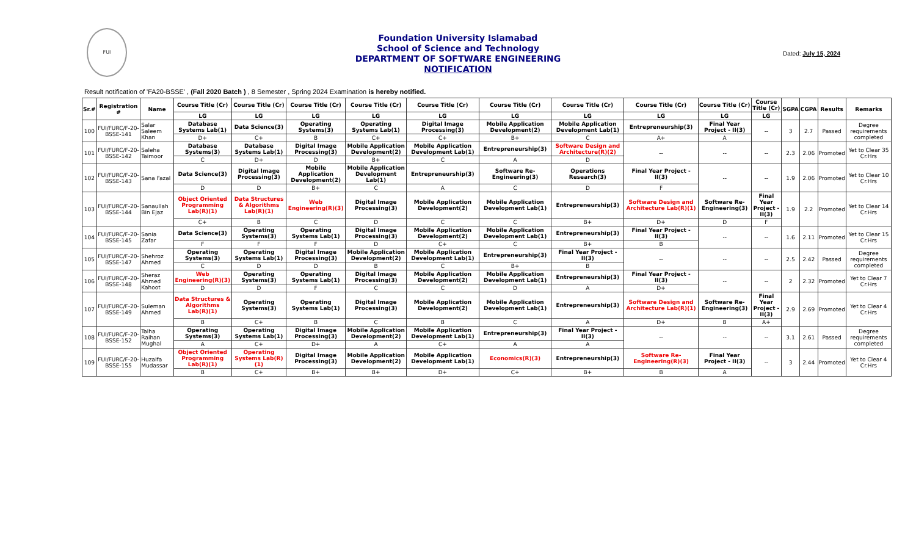FUI
Foundation University Islamabad
School of Science and Technology
DEPARTMENT OF SOFTWARE ENGINEERING
NOTIFICATION
Dated: July 15, 2024
Result notification of 'FA20-BSSE' , (Fall 2020 Batch ) , 8 Semester , Spring 2024 Examination is hereby notified.
| Sr.# | Registration # | Name | Course Title (Cr) | Course Title (Cr) | Course Title (Cr) | Course Title (Cr) | Course Title (Cr) | Course Title (Cr) | Course Title (Cr) | Course Title (Cr) | Course Title (Cr) | Course Title (Cr) | SGPA | CGPA | Results | Remarks |
| --- | --- | --- | --- | --- | --- | --- | --- | --- | --- | --- | --- | --- | --- | --- | --- | --- |
| | | | LG | LG | LG | LG | LG | LG | LG | LG | LG | LG | | | | |
| 100 | FUI/FURC/F-20-BSSE-141 | Salar Saleem Khan | Database Systems Lab(1) | Data Science(3) | Operating Systems(3) | Operating Systems Lab(1) | Digital Image Processing(3) | Mobile Application Development(2) | Mobile Application Development Lab(1) | Entrepreneurship(3) | Final Year Project - II(3) | -- | 3 | 2.7 | Passed | Degree requirements completed |
| | | | D+ | C+ | B | C+ | C+ | B+ | C | A+ | A | | | | | |
| 101 | FUI/FURC/F-20-BSSE-142 | Saleha Taimoor | Database Systems(3) | Database Systems Lab(1) | Digital Image Processing(3) | Mobile Application Development(2) | Mobile Application Development Lab(1) | Entrepreneurship(3) | Software Design and Architecture(R)(2) | -- | -- | -- | 2.3 | 2.06 | Promoted | Yet to Clear 35 Cr.Hrs |
| | | | C | D+ | D | B+ | C | A | D | | | | | | | |
| 102 | FUI/FURC/F-20-BSSE-143 | Sana Fazal | Data Science(3) | Digital Image Processing(3) | Mobile Application Development(2) | Mobile Application Development Lab(1) | Entrepreneurship(3) | Software Re-Engineering(3) | Operations Research(3) | Final Year Project - II(3) | -- | -- | 1.9 | 2.06 | Promoted | Yet to Clear 10 Cr.Hrs |
| | | | D | D | B+ | C | A | C | D | F | | | | | | |
| 103 | FUI/FURC/F-20-BSSE-144 | Sanaullah Bin Ejaz | Object Oriented Programming Lab(R)(1) | Data Structures & Algorithms Lab(R)(1) | Web Engineering(R)(3) | Digital Image Processing(3) | Mobile Application Development(2) | Mobile Application Development Lab(1) | Entrepreneurship(3) | Software Design and Architecture Lab(R)(1) | Software Re-Engineering(3) | Final Year Project - II(3) | 1.9 | 2.2 | Promoted | Yet to Clear 14 Cr.Hrs |
| | | | C+ | B | C | D | C | C | B+ | D+ | D | F | | | | |
| 104 | FUI/FURC/F-20-BSSE-145 | Sania Zafar | Data Science(3) | Operating Systems(3) | Operating Systems Lab(1) | Digital Image Processing(3) | Mobile Application Development(2) | Mobile Application Development Lab(1) | Entrepreneurship(3) | Final Year Project - II(3) | -- | -- | 1.6 | 2.11 | Promoted | Yet to Clear 15 Cr.Hrs |
| | | | F | F | F | D | C+ | C | B+ | B | | | | | | |
| 105 | FUI/FURC/F-20-BSSE-147 | Shehroz Ahmed | Operating Systems(3) | Operating Systems Lab(1) | Digital Image Processing(3) | Mobile Application Development(2) | Mobile Application Development Lab(1) | Entrepreneurship(3) | Final Year Project - II(3) | -- | -- | -- | 2.5 | 2.42 | Passed | Degree requirements completed |
| | | | C | D | D | B | C | B+ | B | | | | | | | |
| 106 | FUI/FURC/F-20-BSSE-148 | Sheraz Ahmed Kahoot | Web Engineering(R)(3) | Operating Systems(3) | Operating Systems Lab(1) | Digital Image Processing(3) | Mobile Application Development(2) | Mobile Application Development Lab(1) | Entrepreneurship(3) | Final Year Project - II(3) | -- | -- | 2 | 2.32 | Promoted | Yet to Clear 7 Cr.Hrs |
| | | | D | D | F | C | C | D | A | D+ | | | | | | |
| 107 | FUI/FURC/F-20-BSSE-149 | Suleman Ahmed | Data Structures & Algorithms Lab(R)(1) | Operating Systems(3) | Operating Systems Lab(1) | Digital Image Processing(3) | Mobile Application Development(2) | Mobile Application Development Lab(1) | Entrepreneurship(3) | Software Design and Architecture Lab(R)(1) | Software Re-Engineering(3) | Final Year Project - II(3) | 2.9 | 2.69 | Promoted | Yet to Clear 4 Cr.Hrs |
| | | | B | C+ | B | C | B | C | A | D+ | B | A+ | | | | |
| 108 | FUI/FURC/F-20-BSSE-152 | Talha Raihan Mughal | Operating Systems(3) | Operating Systems Lab(1) | Digital Image Processing(3) | Mobile Application Development(2) | Mobile Application Development Lab(1) | Entrepreneurship(3) | Final Year Project - II(3) | -- | -- | -- | 3.1 | 2.61 | Passed | Degree requirements completed |
| | | | A | C+ | D+ | A | C+ | A | A | | | | | | | |
| 109 | FUI/FURC/F-20-BSSE-155 | Huzaifa Mudassar | Object Oriented Programming Lab(R)(1) | Operating Systems Lab(R)(1) | Digital Image Processing(3) | Mobile Application Development(2) | Mobile Application Development Lab(1) | Economics(R)(3) | Entrepreneurship(3) | Software Re-Engineering(R)(3) | Final Year Project - II(3) | -- | 3 | 2.44 | Promoted | Yet to Clear 4 Cr.Hrs |
| | | | B | C+ | B+ | B+ | D+ | C+ | B+ | B | A | | | | | |